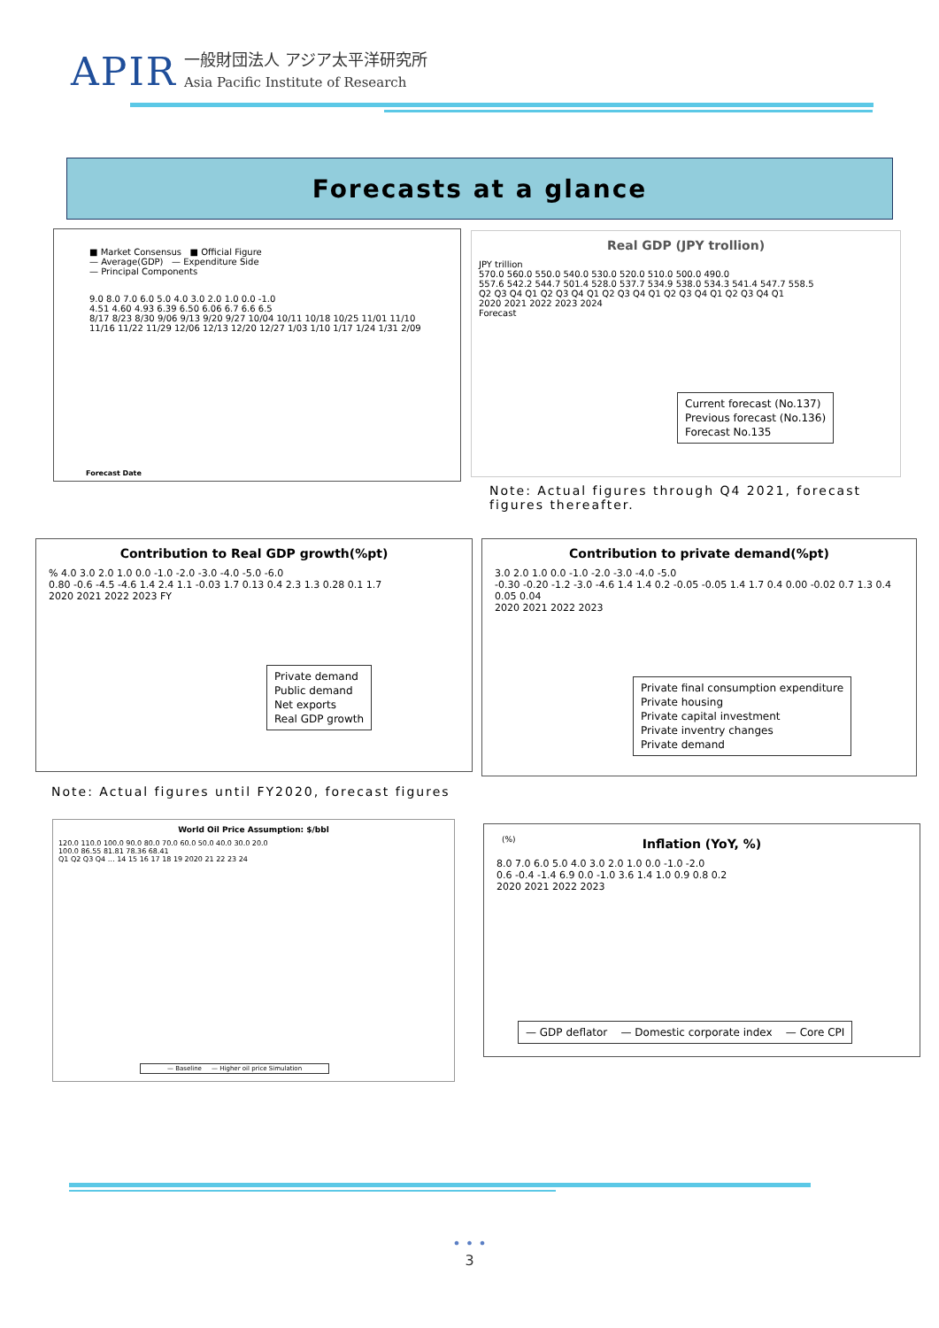APIR
一般財団法人 アジア太平洋研究所
Asia Pacific Institute of Research
Forecasts at a glance
■ Market Consensus ■ Official Figure
— Average(GDP) — Expenditure Side
— Principal Components
9.0 8.0 7.0 6.0 5.0 4.0 3.0 2.0 1.0 0.0 -1.0
4.51 4.60 4.93 6.39 6.50 6.06 6.7 6.6 6.5
8/17 8/23 8/30 9/06 9/13 9/20 9/27 10/04 10/11 10/18 10/25 11/01 11/10 11/16 11/22 11/29 12/06 12/13 12/20 12/27 1/03 1/10 1/17 1/24 1/31 2/09
Forecast Date
Real GDP (JPY trollion)
JPY trillion
570.0 560.0 550.0 540.0 530.0 520.0 510.0 500.0 490.0
557.6 542.2 544.7 501.4 528.0 537.7 534.9 538.0 534.3 541.4 547.7 558.5
Q2 Q3 Q4 Q1 Q2 Q3 Q4 Q1 Q2 Q3 Q4 Q1 Q2 Q3 Q4 Q1 Q2 Q3 Q4 Q1
2020 2021 2022 2023 2024
Forecast
Current forecast (No.137)
Previous forecast (No.136)
Forecast No.135
Note: Actual figures through Q4 2021, forecast figures thereafter.
Contribution to Real GDP growth(%pt)
% 4.0 3.0 2.0 1.0 0.0 -1.0 -2.0 -3.0 -4.0 -5.0 -6.0
0.80 -0.6 -4.5 -4.6 1.4 2.4 1.1 -0.03 1.7 0.13 0.4 2.3 1.3 0.28 0.1 1.7
2020 2021 2022 2023 FY
Private demand
Public demand
Net exports
Real GDP growth
Contribution to private demand(%pt)
3.0 2.0 1.0 0.0 -1.0 -2.0 -3.0 -4.0 -5.0
-0.30 -0.20 -1.2 -3.0 -4.6 1.4 1.4 0.2 -0.05 -0.05 1.4 1.7 0.4 0.00 -0.02 0.7 1.3 0.4 0.05 0.04
2020 2021 2022 2023
Private final consumption expenditure
Private housing
Private capital investment
Private inventry changes
Private demand
Note: Actual figures until FY2020, forecast figures
World Oil Price Assumption: $/bbl
120.0 110.0 100.0 90.0 80.0 70.0 60.0 50.0 40.0 30.0 20.0
100.0 86.55 81.81 78.36 68.41
Q1 Q2 Q3 Q4 … 14 15 16 17 18 19 2020 21 22 23 24
— Baseline — Higher oil price Simulation
(%)
Inflation (YoY, %)
8.0 7.0 6.0 5.0 4.0 3.0 2.0 1.0 0.0 -1.0 -2.0
0.6 -0.4 -1.4 6.9 0.0 -1.0 3.6 1.4 1.0 0.9 0.8 0.2
2020 2021 2022 2023
— GDP deflator — Domestic corporate index — Core CPI
• • •
3